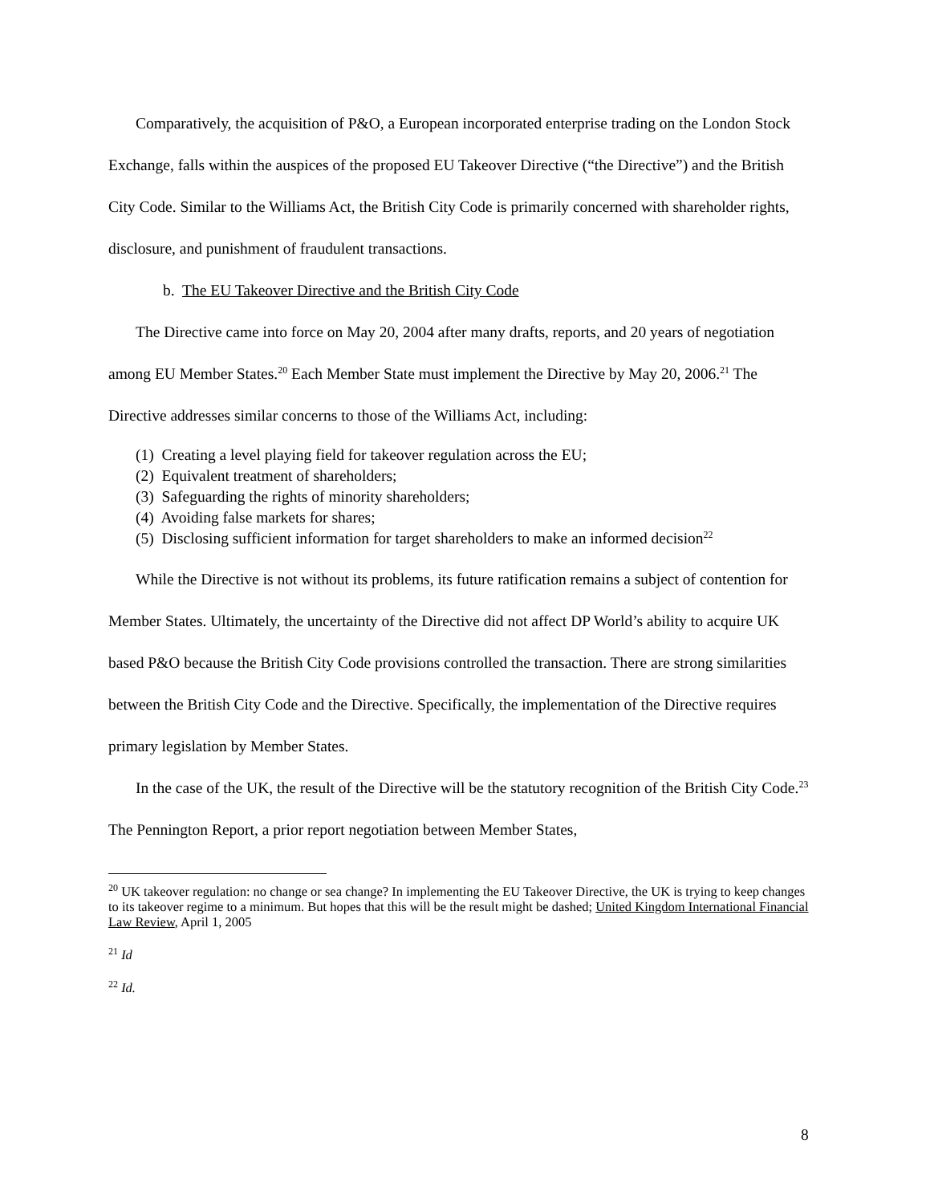Comparatively, the acquisition of P&O, a European incorporated enterprise trading on the London Stock Exchange, falls within the auspices of the proposed EU Takeover Directive (“the Directive”) and the British City Code. Similar to the Williams Act, the British City Code is primarily concerned with shareholder rights, disclosure, and punishment of fraudulent transactions.
b. The EU Takeover Directive and the British City Code
The Directive came into force on May 20, 2004 after many drafts, reports, and 20 years of negotiation among EU Member States.<sup>20</sup> Each Member State must implement the Directive by May 20, 2006.<sup>21</sup> The Directive addresses similar concerns to those of the Williams Act, including:
(1) Creating a level playing field for takeover regulation across the EU;
(2) Equivalent treatment of shareholders;
(3) Safeguarding the rights of minority shareholders;
(4) Avoiding false markets for shares;
(5) Disclosing sufficient information for target shareholders to make an informed decision<sup>22</sup>
While the Directive is not without its problems, its future ratification remains a subject of contention for Member States. Ultimately, the uncertainty of the Directive did not affect DP World’s ability to acquire UK based P&O because the British City Code provisions controlled the transaction. There are strong similarities between the British City Code and the Directive. Specifically, the implementation of the Directive requires primary legislation by Member States.
In the case of the UK, the result of the Directive will be the statutory recognition of the British City Code.<sup>23</sup> The Pennington Report, a prior report negotiation between Member States,
<sup>20</sup> UK takeover regulation: no change or sea change? In implementing the EU Takeover Directive, the UK is trying to keep changes to its takeover regime to a minimum. But hopes that this will be the result might be dashed; United Kingdom International Financial Law Review, April 1, 2005
<sup>21</sup> Id
<sup>22</sup> Id.
8